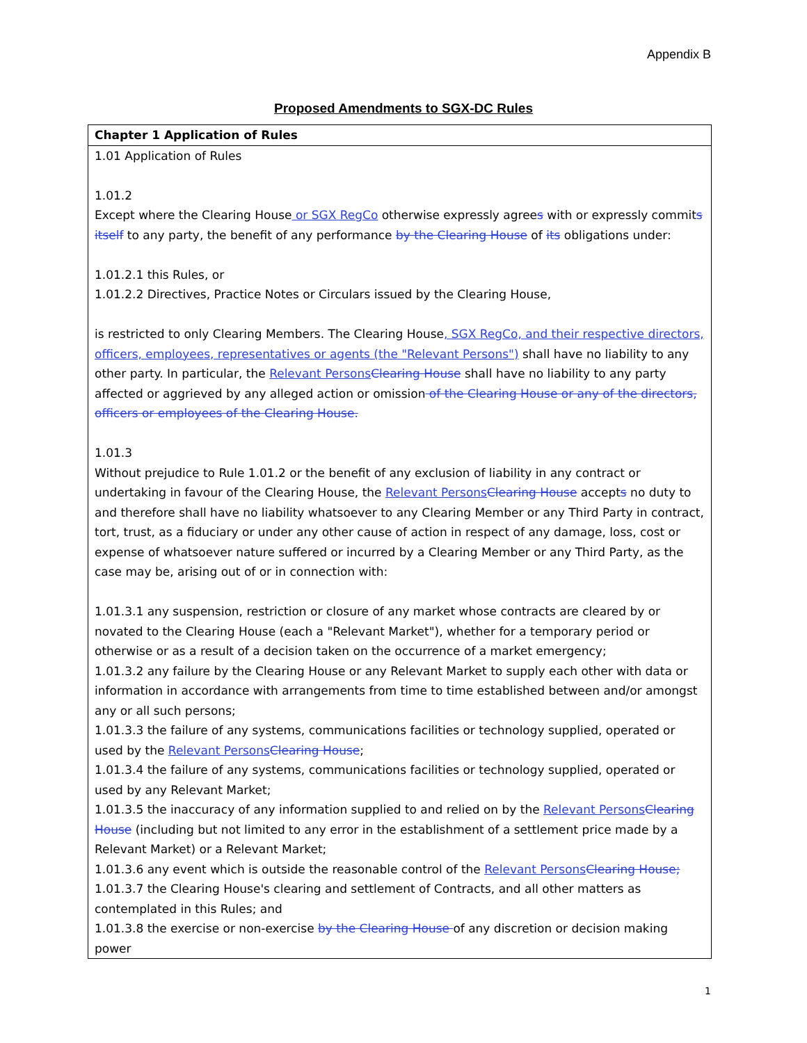Appendix B
Proposed Amendments to SGX-DC Rules
| Chapter 1 Application of Rules |
| --- |
| 1.01 Application of Rules 1.01.2 Except where the Clearing House or SGX RegCo otherwise expressly agree s with or expressly commit s itself to any party, the benefit of any performance by the Clearing House of its obligations under: 1.01.2.1 this Rules, or 1.01.2.2 Directives, Practice Notes or Circulars issued by the Clearing House, is restricted to only Clearing Members. The Clearing House , SGX RegCo, and their respective directors, officers, employees, representatives or agents (the "Relevant Persons") shall have no liability to any other party. In particular, the Relevant Persons Clearing House shall have no liability to any party affected or aggrieved by any alleged action or omission of the Clearing House or any of the directors, officers or employees of the Clearing House. 1.01.3 Without prejudice to Rule 1.01.2 or the benefit of any exclusion of liability in any contract or undertaking in favour of the Clearing House, the Relevant Persons Clearing House accept s no duty to and therefore shall have no liability whatsoever to any Clearing Member or any Third Party in contract, tort, trust, as a fiduciary or under any other cause of action in respect of any damage, loss, cost or expense of whatsoever nature suffered or incurred by a Clearing Member or any Third Party, as the case may be, arising out of or in connection with: 1.01.3.1 any suspension, restriction or closure of any market whose contracts are cleared by or novated to the Clearing House (each a "Relevant Market"), whether for a temporary period or otherwise or as a result of a decision taken on the occurrence of a market emergency; 1.01.3.2 any failure by the Clearing House or any Relevant Market to supply each other with data or information in accordance with arrangements from time to time established between and/or amongst any or all such persons; 1.01.3.3 the failure of any systems, communications facilities or technology supplied, operated or used by the Relevant Persons Clearing House ; 1.01.3.4 the failure of any systems, communications facilities or technology supplied, operated or used by any Relevant Market; 1.01.3.5 the inaccuracy of any information supplied to and relied on by the Relevant Persons Clearing House (including but not limited to any error in the establishment of a settlement price made by a Relevant Market) or a Relevant Market; 1.01.3.6 any event which is outside the reasonable control of the Relevant Persons Clearing House; 1.01.3.7 the Clearing House's clearing and settlement of Contracts, and all other matters as contemplated in this Rules; and 1.01.3.8 the exercise or non-exercise by the Clearing House of any discretion or decision making power |
1